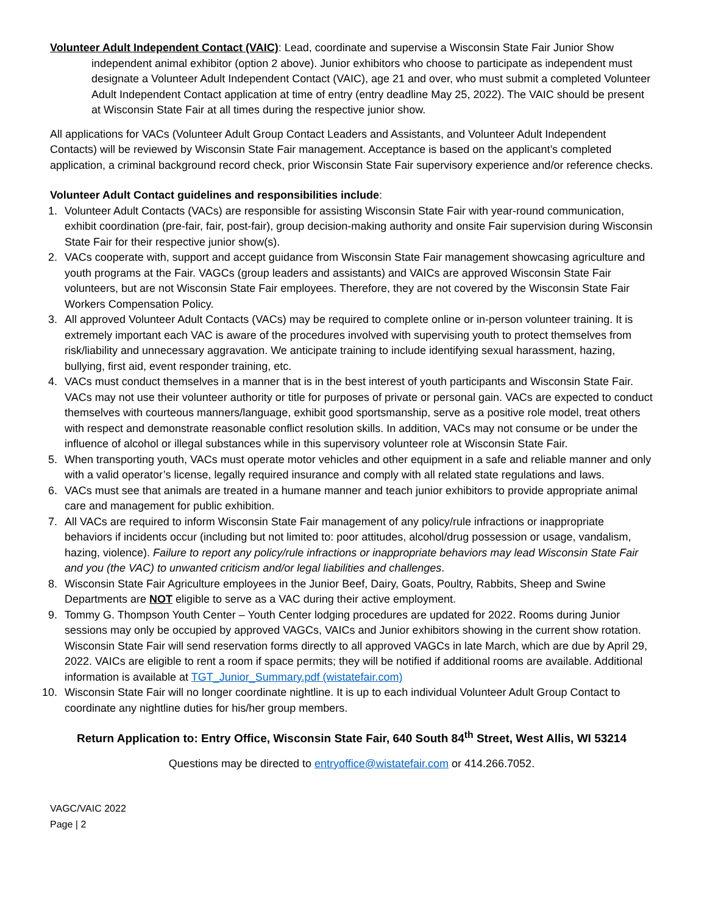Volunteer Adult Independent Contact (VAIC): Lead, coordinate and supervise a Wisconsin State Fair Junior Show independent animal exhibitor (option 2 above). Junior exhibitors who choose to participate as independent must designate a Volunteer Adult Independent Contact (VAIC), age 21 and over, who must submit a completed Volunteer Adult Independent Contact application at time of entry (entry deadline May 25, 2022). The VAIC should be present at Wisconsin State Fair at all times during the respective junior show.
All applications for VACs (Volunteer Adult Group Contact Leaders and Assistants, and Volunteer Adult Independent Contacts) will be reviewed by Wisconsin State Fair management. Acceptance is based on the applicant’s completed application, a criminal background record check, prior Wisconsin State Fair supervisory experience and/or reference checks.
Volunteer Adult Contact guidelines and responsibilities include:
1. Volunteer Adult Contacts (VACs) are responsible for assisting Wisconsin State Fair with year-round communication, exhibit coordination (pre-fair, fair, post-fair), group decision-making authority and onsite Fair supervision during Wisconsin State Fair for their respective junior show(s).
2. VACs cooperate with, support and accept guidance from Wisconsin State Fair management showcasing agriculture and youth programs at the Fair. VAGCs (group leaders and assistants) and VAICs are approved Wisconsin State Fair volunteers, but are not Wisconsin State Fair employees. Therefore, they are not covered by the Wisconsin State Fair Workers Compensation Policy.
3. All approved Volunteer Adult Contacts (VACs) may be required to complete online or in-person volunteer training. It is extremely important each VAC is aware of the procedures involved with supervising youth to protect themselves from risk/liability and unnecessary aggravation. We anticipate training to include identifying sexual harassment, hazing, bullying, first aid, event responder training, etc.
4. VACs must conduct themselves in a manner that is in the best interest of youth participants and Wisconsin State Fair. VACs may not use their volunteer authority or title for purposes of private or personal gain. VACs are expected to conduct themselves with courteous manners/language, exhibit good sportsmanship, serve as a positive role model, treat others with respect and demonstrate reasonable conflict resolution skills. In addition, VACs may not consume or be under the influence of alcohol or illegal substances while in this supervisory volunteer role at Wisconsin State Fair.
5. When transporting youth, VACs must operate motor vehicles and other equipment in a safe and reliable manner and only with a valid operator’s license, legally required insurance and comply with all related state regulations and laws.
6. VACs must see that animals are treated in a humane manner and teach junior exhibitors to provide appropriate animal care and management for public exhibition.
7. All VACs are required to inform Wisconsin State Fair management of any policy/rule infractions or inappropriate behaviors if incidents occur (including but not limited to: poor attitudes, alcohol/drug possession or usage, vandalism, hazing, violence). Failure to report any policy/rule infractions or inappropriate behaviors may lead Wisconsin State Fair and you (the VAC) to unwanted criticism and/or legal liabilities and challenges.
8. Wisconsin State Fair Agriculture employees in the Junior Beef, Dairy, Goats, Poultry, Rabbits, Sheep and Swine Departments are NOT eligible to serve as a VAC during their active employment.
9. Tommy G. Thompson Youth Center – Youth Center lodging procedures are updated for 2022. Rooms during Junior sessions may only be occupied by approved VAGCs, VAICs and Junior exhibitors showing in the current show rotation. Wisconsin State Fair will send reservation forms directly to all approved VAGCs in late March, which are due by April 29, 2022. VAICs are eligible to rent a room if space permits; they will be notified if additional rooms are available. Additional information is available at TGT_Junior_Summary.pdf (wistatefair.com)
10. Wisconsin State Fair will no longer coordinate nightline. It is up to each individual Volunteer Adult Group Contact to coordinate any nightline duties for his/her group members.
Return Application to: Entry Office, Wisconsin State Fair, 640 South 84<sup>th</sup> Street, West Allis, WI 53214
Questions may be directed to entryoffice@wistatefair.com or 414.266.7052.
VAGC/VAIC 2022
Page | 2